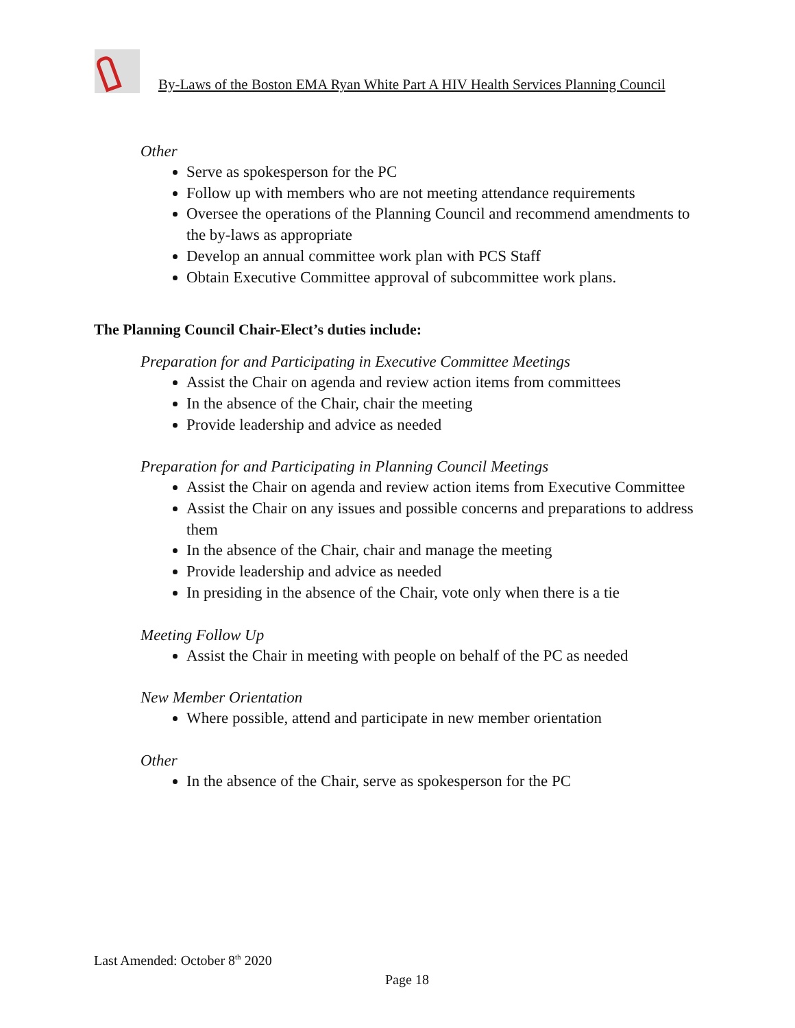By-Laws of the Boston EMA Ryan White Part A HIV Health Services Planning Council
Other
Serve as spokesperson for the PC
Follow up with members who are not meeting attendance requirements
Oversee the operations of the Planning Council and recommend amendments to the by-laws as appropriate
Develop an annual committee work plan with PCS Staff
Obtain Executive Committee approval of subcommittee work plans.
The Planning Council Chair-Elect’s duties include:
Preparation for and Participating in Executive Committee Meetings
Assist the Chair on agenda and review action items from committees
In the absence of the Chair, chair the meeting
Provide leadership and advice as needed
Preparation for and Participating in Planning Council Meetings
Assist the Chair on agenda and review action items from Executive Committee
Assist the Chair on any issues and possible concerns and preparations to address them
In the absence of the Chair, chair and manage the meeting
Provide leadership and advice as needed
In presiding in the absence of the Chair, vote only when there is a tie
Meeting Follow Up
Assist the Chair in meeting with people on behalf of the PC as needed
New Member Orientation
Where possible, attend and participate in new member orientation
Other
In the absence of the Chair, serve as spokesperson for the PC
Last Amended: October 8<sup>th</sup> 2020
Page 18